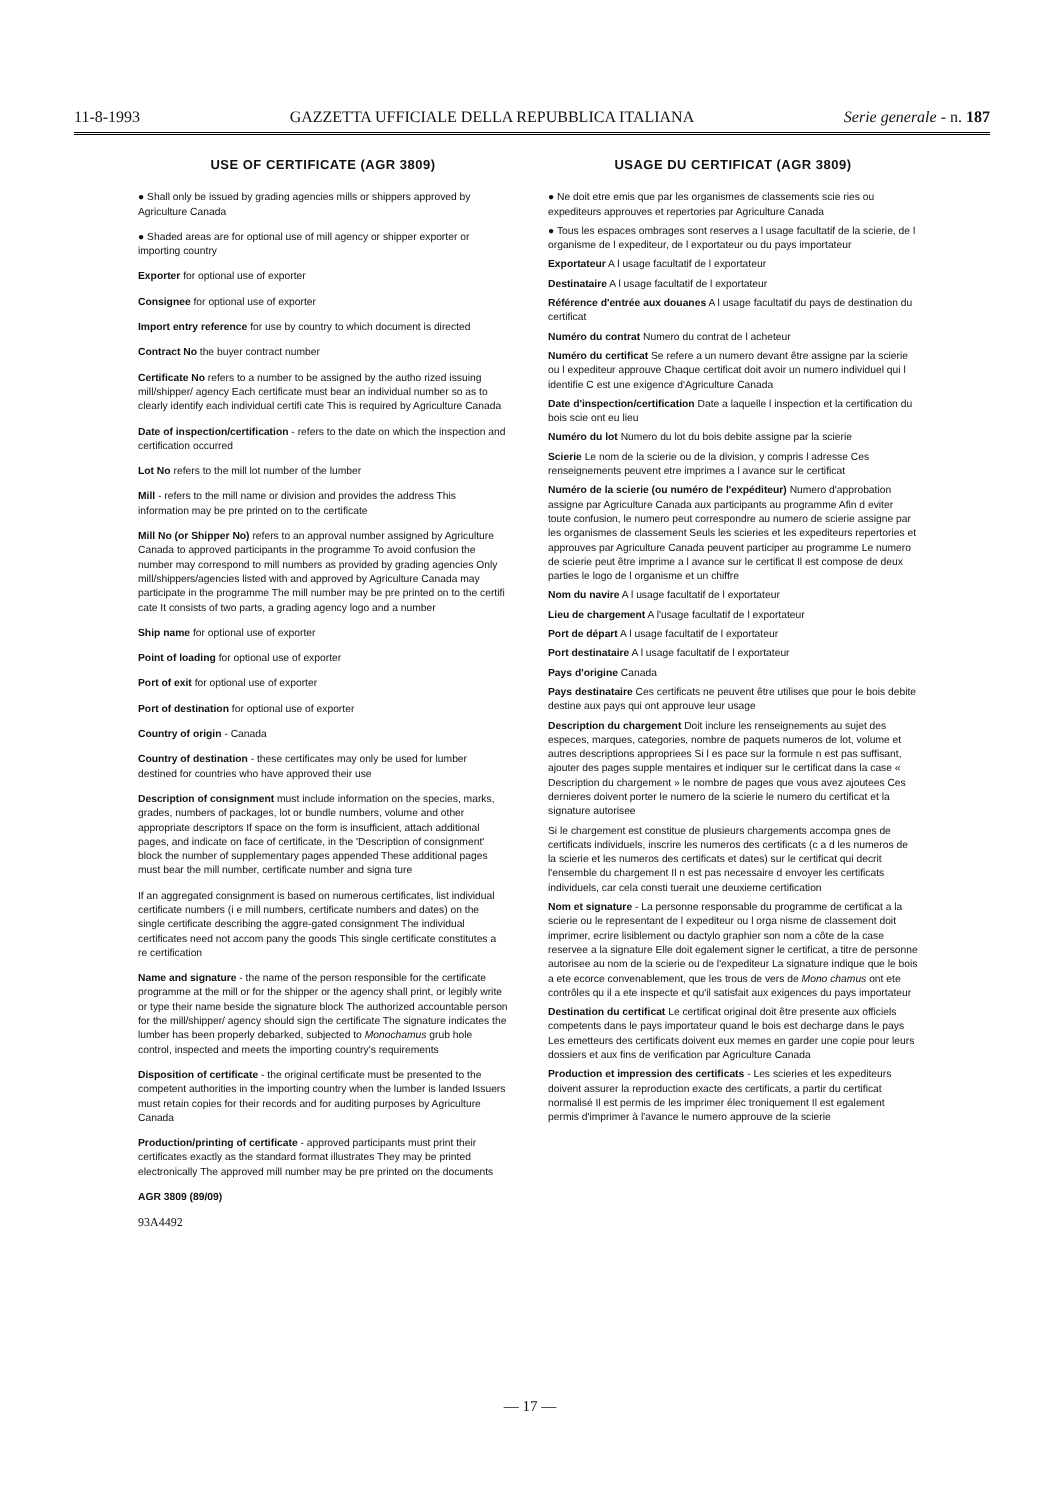11-8-1993 GAZZETTA UFFICIALE DELLA REPUBBLICA ITALIANA Serie generale - n. 187
USE OF CERTIFICATE (AGR 3809)
● Shall only be issued by grading agencies mills or shippers approved by Agriculture Canada
● Shaded areas are for optional use of mill agency or shipper exporter or importing country
Exporter for optional use of exporter
Consignee for optional use of exporter
Import entry reference for use by country to which document is directed
Contract No the buyer contract number
Certificate No refers to a number to be assigned by the autho rized issuing mill/shipper/ agency Each certificate must bear an individual number so as to clearly identify each individual certifi cate This is required by Agriculture Canada
Date of inspection/certification - refers to the date on which the inspection and certification occurred
Lot No refers to the mill lot number of the lumber
Mill - refers to the mill name or division and provides the address This information may be pre printed on to the certificate
Mill No (or Shipper No) refers to an approval number assigned by Agriculture Canada to approved participants in the programme To avoid confusion the number may correspond to mill numbers as provided by grading agencies Only mill/shippers/agencies listed with and approved by Agriculture Canada may participate in the programme The mill number may be pre printed on to the certifi cate It consists of two parts, a grading agency logo and a number
Ship name for optional use of exporter
Point of loading for optional use of exporter
Port of exit for optional use of exporter
Port of destination for optional use of exporter
Country of origin - Canada
Country of destination - these certificates may only be used for lumber destined for countries who have approved their use
Description of consignment must include information on the species, marks, grades, numbers of packages, lot or bundle numbers, volume and other appropriate descriptors If space on the form is insufficient, attach additional pages, and indicate on face of certificate, in the 'Description of consignment' block the number of supplementary pages appended These additional pages must bear the mill number, certificate number and signa ture
If an aggregated consignment is based on numerous certificates, list individual certificate numbers (i e mill numbers, certificate numbers and dates) on the single certificate describing the aggre-gated consignment The individual certificates need not accom pany the goods This single certificate constitutes a re certification
Name and signature - the name of the person responsible for the certificate programme at the mill or for the shipper or the agency shall print, or legibly write or type their name beside the signature block The authorized accountable person for the mill/shipper/ agency should sign the certificate The signature indicates the lumber has been properly debarked, subjected to Monochamus grub hole control, inspected and meets the importing country's requirements
Disposition of certificate - the original certificate must be presented to the competent authorities in the importing country when the lumber is landed Issuers must retain copies for their records and for auditing purposes by Agriculture Canada
Production/printing of certificate - approved participants must print their certificates exactly as the standard format illustrates They may be printed electronically The approved mill number may be pre printed on the documents
AGR 3809 (89/09)
93A4492
USAGE DU CERTIFICAT (AGR 3809)
● Ne doit etre emis que par les organismes de classements scie ries ou expediteurs approuves et repertories par Agriculture Canada
● Tous les espaces ombrages sont reserves a l usage facultatif de la scierie, de l organisme de l expediteur, de l exportateur ou du pays importateur
Exportateur A l usage facultatif de l exportateur
Destinataire A l usage facultatif de l exportateur
Référence d'entrée aux douanes A l usage facultatif du pays de destination du certificat
Numéro du contrat Numero du contrat de l acheteur
Numéro du certificat Se refere a un numero devant être assigne par la scierie ou l expediteur approuve Chaque certificat doit avoir un numero individuel qui l identifie C est une exigence d'Agriculture Canada
Date d'inspection/certification Date a laquelle l inspection et la certification du bois scie ont eu lieu
Numéro du lot Numero du lot du bois debite assigne par la scierie
Scierie Le nom de la scierie ou de la division, y compris l adresse Ces renseignements peuvent etre imprimes a l avance sur le certificat
Numéro de la scierie (ou numéro de l'expéditeur) Numero d'approbation assigne par Agriculture Canada aux participants au programme Afin d eviter toute confusion, le numero peut correspondre au numero de scierie assigne par les organismes de classement Seuls les scieries et les expediteurs repertories et approuves par Agriculture Canada peuvent participer au programme Le numero de scierie peut être imprime a l avance sur le certificat Il est compose de deux parties le logo de l organisme et un chiffre
Nom du navire A l usage facultatif de l exportateur
Lieu de chargement A l'usage facultatif de l exportateur
Port de départ A l usage facultatif de l exportateur
Port destinataire A l usage facultatif de l exportateur
Pays d'origine Canada
Pays destinataire Ces certificats ne peuvent être utilises que pour le bois debite destine aux pays qui ont approuve leur usage
Description du chargement Doit inclure les renseignements au sujet des especes, marques, categories, nombre de paquets numeros de lot, volume et autres descriptions appropriees Si l es pace sur la formule n est pas suffisant, ajouter des pages supple mentaires et indiquer sur le certificat dans la case « Description du chargement » le nombre de pages que vous avez ajoutees Ces dernieres doivent porter le numero de la scierie le numero du certificat et la signature autorisee
Si le chargement est constitue de plusieurs chargements accompa gnes de certificats individuels, inscrire les numeros des certificats (c a d les numeros de la scierie et les numeros des certificats et dates) sur le certificat qui decrit l'ensemble du chargement Il n est pas necessaire d envoyer les certificats individuels, car cela consti tuerait une deuxieme certification
Nom et signature - La personne responsable du programme de certificat a la scierie ou le representant de l expediteur ou l orga nisme de classement doit imprimer, ecrire lisiblement ou dactylo graphier son nom a côte de la case reservee a la signature Elle doit egalement signer le certificat, a titre de personne autorisee au nom de la scierie ou de l'expediteur La signature indique que le bois a ete ecorce convenablement, que les trous de vers de Mono chamus ont ete contrôles qu il a ete inspecte et qu'il satisfait aux exigences du pays importateur
Destination du certificat Le certificat original doit être presente aux officiels competents dans le pays importateur quand le bois est decharge dans le pays Les emetteurs des certificats doivent eux memes en garder une copie pour leurs dossiers et aux fins de verification par Agriculture Canada
Production et impression des certificats - Les scieries et les expediteurs doivent assurer la reproduction exacte des certificats, a partir du certificat normalisé Il est permis de les imprimer élec troniquement Il est egalement permis d'imprimer à l'avance le numero approuve de la scierie
— 17 —